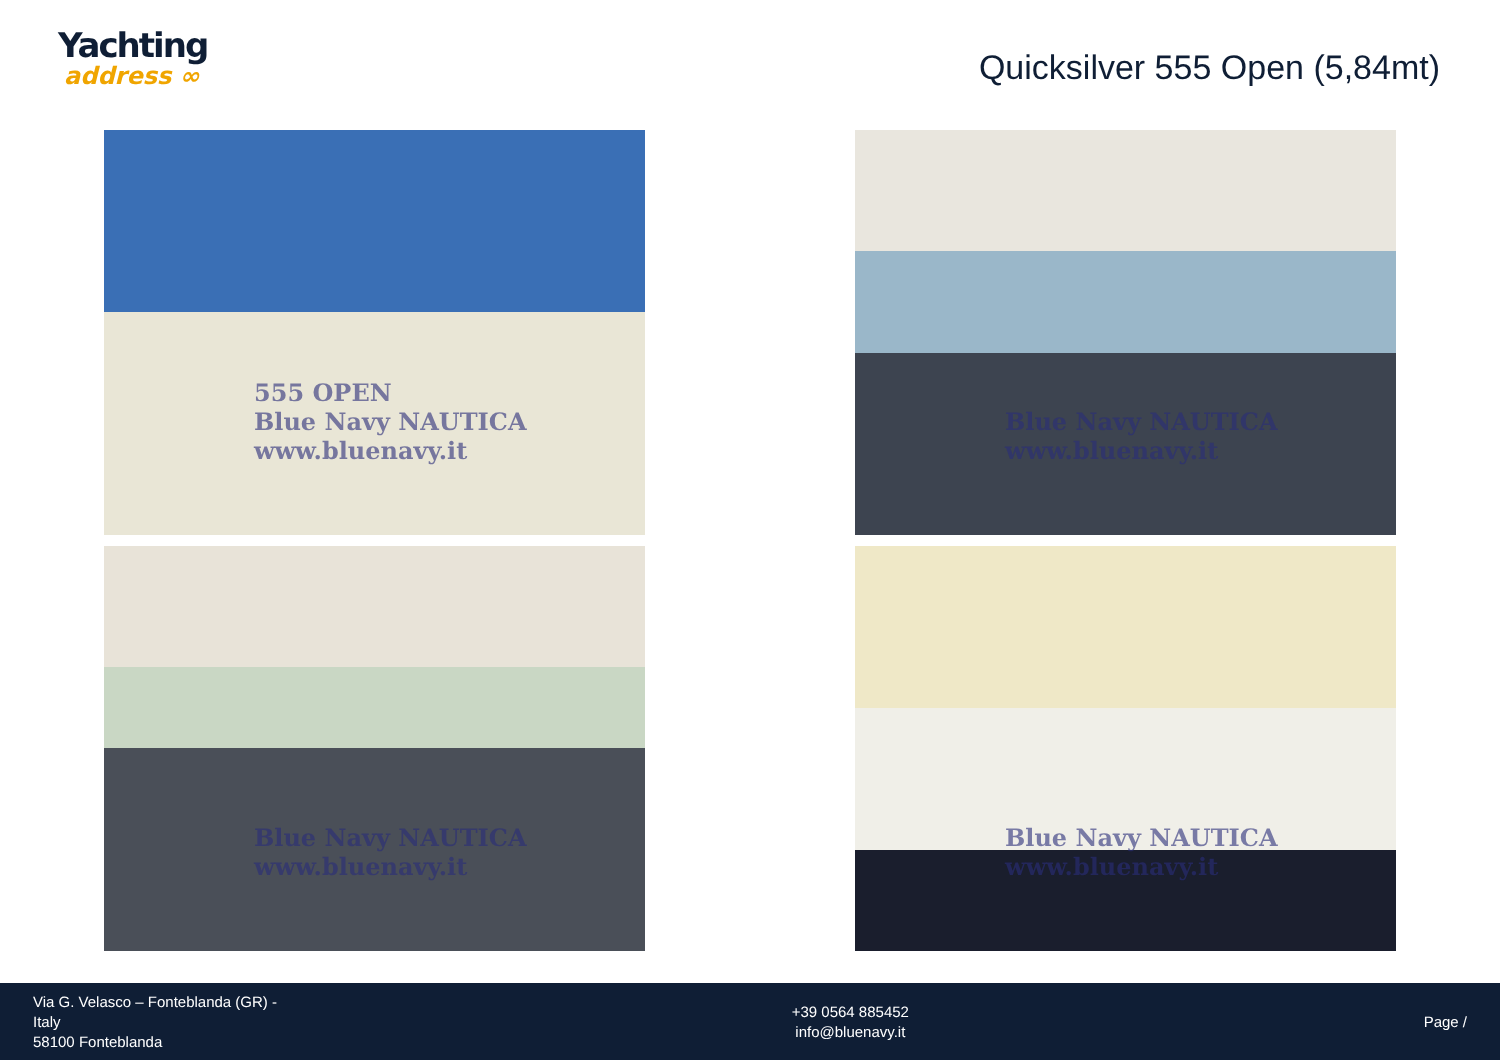Yachting
address ∞
Quicksilver 555 Open (5,84mt)
555 OPEN
Blue Navy NAUTICA www.bluenavy.it
Blue Navy NAUTICA www.bluenavy.it
Blue Navy NAUTICA www.bluenavy.it
Blue Navy NAUTICA www.bluenavy.it
Via G. Velasco – Fonteblanda (GR) -
Italy
58100 Fonteblanda
+39 0564 885452
info@bluenavy.it
Page /